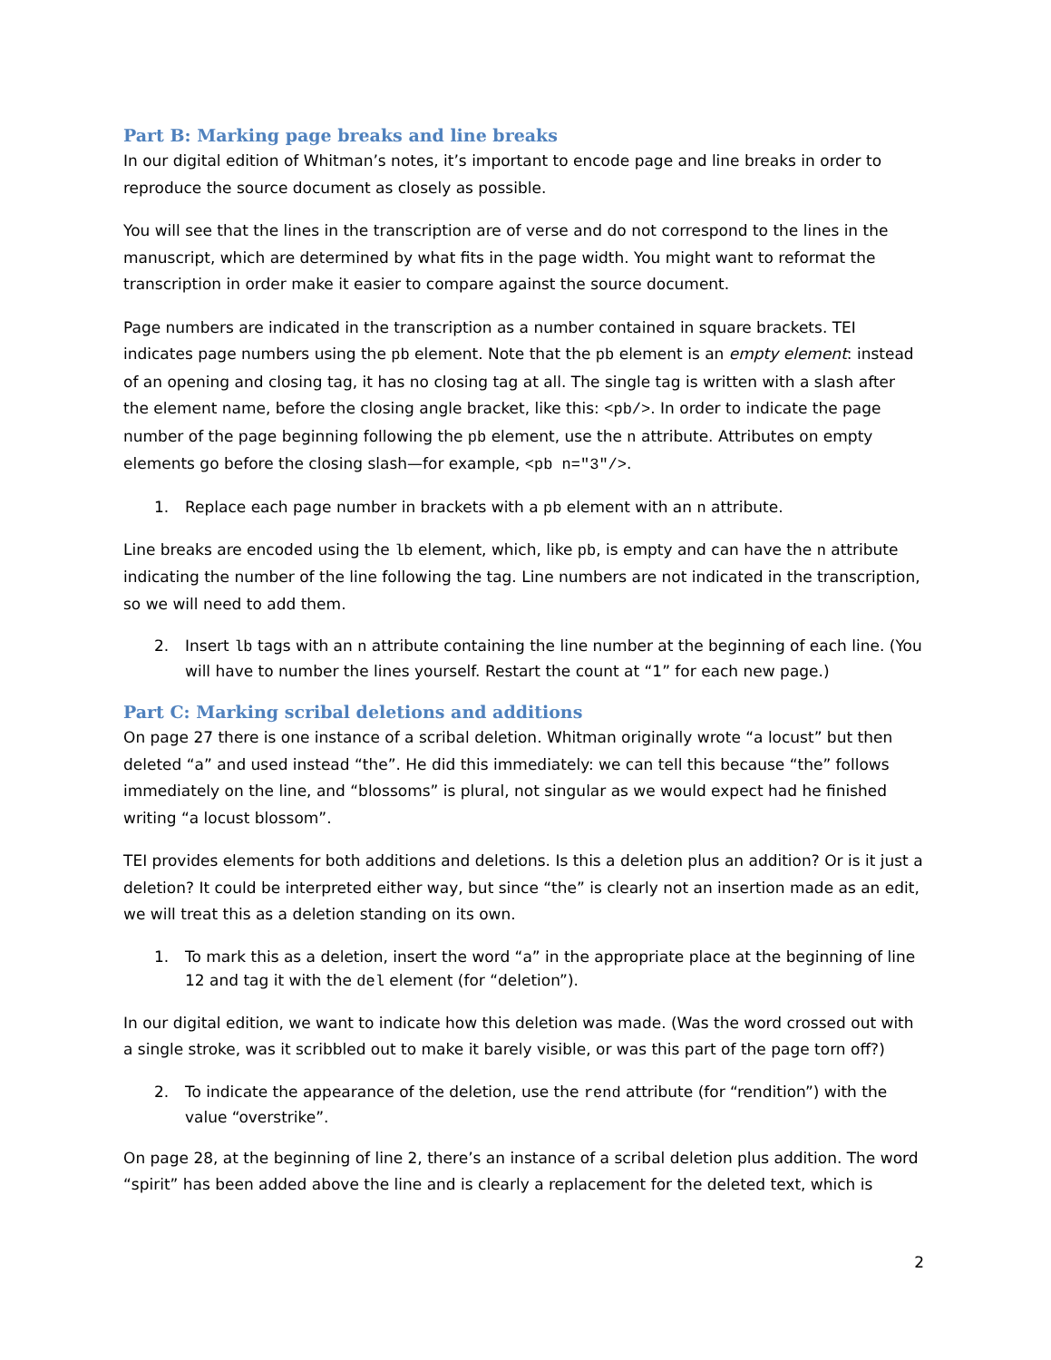Part B: Marking page breaks and line breaks
In our digital edition of Whitman’s notes, it’s important to encode page and line breaks in order to reproduce the source document as closely as possible.
You will see that the lines in the transcription are of verse and do not correspond to the lines in the manuscript, which are determined by what fits in the page width. You might want to reformat the transcription in order make it easier to compare against the source document.
Page numbers are indicated in the transcription as a number contained in square brackets. TEI indicates page numbers using the pb element. Note that the pb element is an empty element: instead of an opening and closing tag, it has no closing tag at all. The single tag is written with a slash after the element name, before the closing angle bracket, like this: <pb/>. In order to indicate the page number of the page beginning following the pb element, use the n attribute. Attributes on empty elements go before the closing slash—for example, <pb n="3"/>.
1. Replace each page number in brackets with a pb element with an n attribute.
Line breaks are encoded using the lb element, which, like pb, is empty and can have the n attribute indicating the number of the line following the tag. Line numbers are not indicated in the transcription, so we will need to add them.
2. Insert lb tags with an n attribute containing the line number at the beginning of each line. (You will have to number the lines yourself. Restart the count at “1” for each new page.)
Part C: Marking scribal deletions and additions
On page 27 there is one instance of a scribal deletion. Whitman originally wrote “a locust” but then deleted “a” and used instead “the”. He did this immediately: we can tell this because “the” follows immediately on the line, and “blossoms” is plural, not singular as we would expect had he finished writing “a locust blossom”.
TEI provides elements for both additions and deletions. Is this a deletion plus an addition? Or is it just a deletion? It could be interpreted either way, but since “the” is clearly not an insertion made as an edit, we will treat this as a deletion standing on its own.
1. To mark this as a deletion, insert the word “a” in the appropriate place at the beginning of line 12 and tag it with the del element (for “deletion”).
In our digital edition, we want to indicate how this deletion was made. (Was the word crossed out with a single stroke, was it scribbled out to make it barely visible, or was this part of the page torn off?)
2. To indicate the appearance of the deletion, use the rend attribute (for “rendition”) with the value “overstrike”.
On page 28, at the beginning of line 2, there’s an instance of a scribal deletion plus addition. The word “spirit” has been added above the line and is clearly a replacement for the deleted text, which is
2